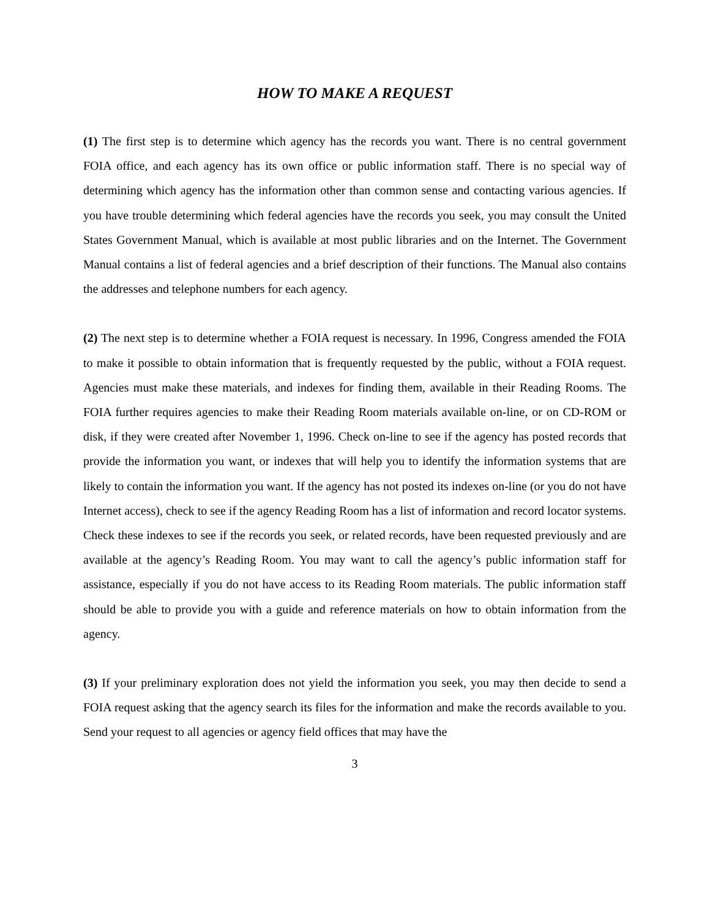HOW TO MAKE A REQUEST
(1) The first step is to determine which agency has the records you want. There is no central government FOIA office, and each agency has its own office or public information staff. There is no special way of determining which agency has the information other than common sense and contacting various agencies. If you have trouble determining which federal agencies have the records you seek, you may consult the United States Government Manual, which is available at most public libraries and on the Internet. The Government Manual contains a list of federal agencies and a brief description of their functions. The Manual also contains the addresses and telephone numbers for each agency.
(2) The next step is to determine whether a FOIA request is necessary. In 1996, Congress amended the FOIA to make it possible to obtain information that is frequently requested by the public, without a FOIA request. Agencies must make these materials, and indexes for finding them, available in their Reading Rooms. The FOIA further requires agencies to make their Reading Room materials available on-line, or on CD-ROM or disk, if they were created after November 1, 1996. Check on-line to see if the agency has posted records that provide the information you want, or indexes that will help you to identify the information systems that are likely to contain the information you want. If the agency has not posted its indexes on-line (or you do not have Internet access), check to see if the agency Reading Room has a list of information and record locator systems. Check these indexes to see if the records you seek, or related records, have been requested previously and are available at the agency’s Reading Room. You may want to call the agency’s public information staff for assistance, especially if you do not have access to its Reading Room materials. The public information staff should be able to provide you with a guide and reference materials on how to obtain information from the agency.
(3) If your preliminary exploration does not yield the information you seek, you may then decide to send a FOIA request asking that the agency search its files for the information and make the records available to you. Send your request to all agencies or agency field offices that may have the
3